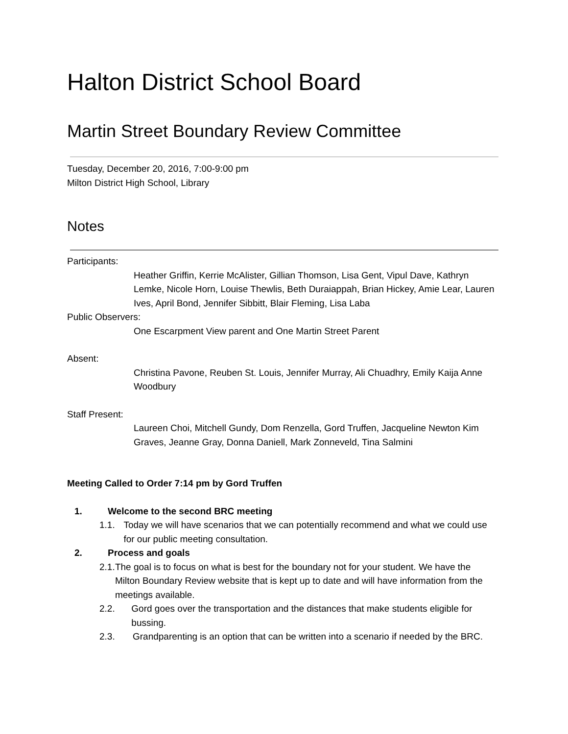Halton District School Board
Martin Street Boundary Review Committee
Tuesday, December 20, 2016, 7:00-9:00 pm
Milton District High School, Library
Notes
Participants:
Heather Griffin, Kerrie McAlister, Gillian Thomson, Lisa Gent, Vipul Dave, Kathryn Lemke, Nicole Horn, Louise Thewlis, Beth Duraiappah, Brian Hickey, Amie Lear, Lauren Ives, April Bond, Jennifer Sibbitt, Blair Fleming, Lisa Laba
Public Observers:
One Escarpment View parent and One Martin Street Parent
Absent:
Christina Pavone, Reuben St. Louis, Jennifer Murray, Ali Chuadhry, Emily Kaija Anne Woodbury
Staff Present:
Laureen Choi, Mitchell Gundy, Dom Renzella, Gord Truffen, Jacqueline Newton Kim Graves, Jeanne Gray, Donna Daniell, Mark Zonneveld, Tina Salmini
Meeting Called to Order 7:14 pm by Gord Truffen
1. Welcome to the second BRC meeting
1.1. Today we will have scenarios that we can potentially recommend and what we could use for our public meeting consultation.
2. Process and goals
2.1. The goal is to focus on what is best for the boundary not for your student. We have the Milton Boundary Review website that is kept up to date and will have information from the meetings available.
2.2. Gord goes over the transportation and the distances that make students eligible for bussing.
2.3. Grandparenting is an option that can be written into a scenario if needed by the BRC.